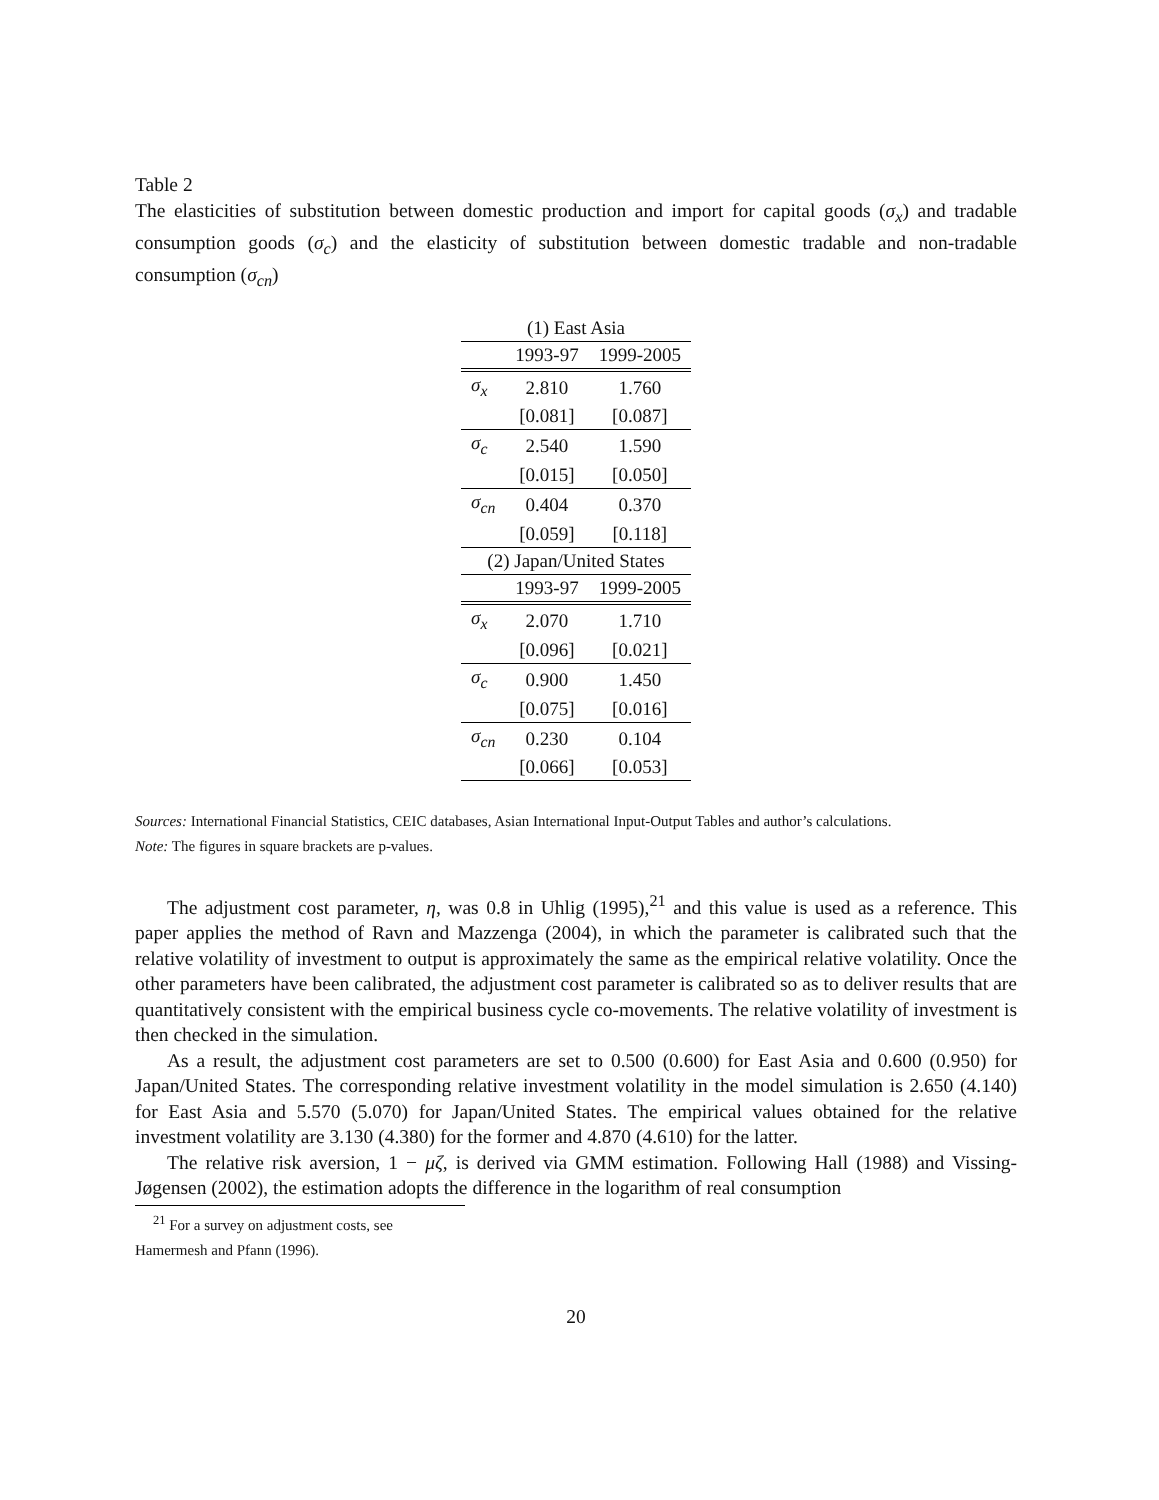Table 2
The elasticities of substitution between domestic production and import for capital goods (σ<sub>x</sub>) and tradable consumption goods (σ<sub>c</sub>) and the elasticity of substitution between domestic tradable and non-tradable consumption (σ<sub>cn</sub>)
| (1) East Asia | | |
| | 1993-97 | 1999-2005 |
| σ<sub>x</sub> | 2.810 | 1.760 |
| | [0.081] | [0.087] |
| σ<sub>c</sub> | 2.540 | 1.590 |
| | [0.015] | [0.050] |
| σ<sub>cn</sub> | 0.404 | 0.370 |
| | [0.059] | [0.118] |
| (2) Japan/United States | | |
| | 1993-97 | 1999-2005 |
| σ<sub>x</sub> | 2.070 | 1.710 |
| | [0.096] | [0.021] |
| σ<sub>c</sub> | 0.900 | 1.450 |
| | [0.075] | [0.016] |
| σ<sub>cn</sub> | 0.230 | 0.104 |
| | [0.066] | [0.053] |
Sources: International Financial Statistics, CEIC databases, Asian International Input-Output Tables and author’s calculations.
Note: The figures in square brackets are p-values.
The adjustment cost parameter, η, was 0.8 in Uhlig (1995),<sup>21</sup> and this value is used as a reference. This paper applies the method of Ravn and Mazzenga (2004), in which the parameter is calibrated such that the relative volatility of investment to output is approximately the same as the empirical relative volatility. Once the other parameters have been calibrated, the adjustment cost parameter is calibrated so as to deliver results that are quantitatively consistent with the empirical business cycle co-movements. The relative volatility of investment is then checked in the simulation.
As a result, the adjustment cost parameters are set to 0.500 (0.600) for East Asia and 0.600 (0.950) for Japan/United States. The corresponding relative investment volatility in the model simulation is 2.650 (4.140) for East Asia and 5.570 (5.070) for Japan/United States. The empirical values obtained for the relative investment volatility are 3.130 (4.380) for the former and 4.870 (4.610) for the latter.
The relative risk aversion, 1 − μζ, is derived via GMM estimation. Following Hall (1988) and Vissing-Jøgensen (2002), the estimation adopts the difference in the logarithm of real consumption
<sup>21</sup> For a survey on adjustment costs, see Hamermesh and Pfann (1996).
20